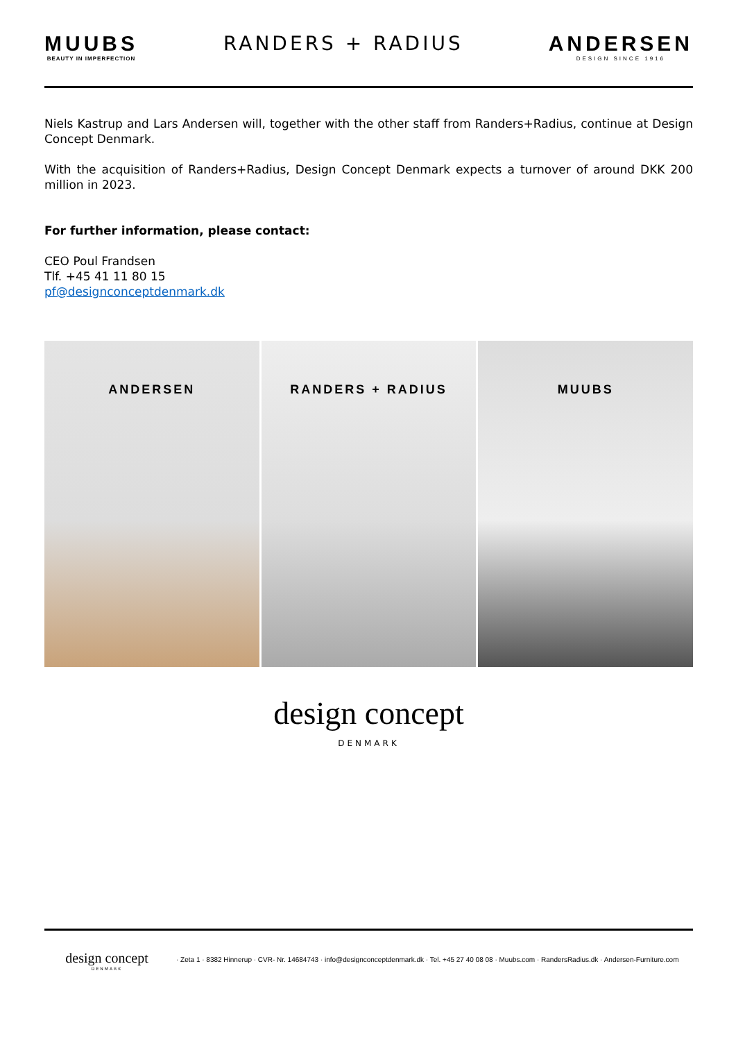MUUBS
BEAUTY IN IMPERFECTION
RANDERS + RADIUS ANDERSEN
DESIGN SINCE 1916
Niels Kastrup and Lars Andersen will, together with the other staff from Randers+Radius, continue at Design Concept Denmark.
With the acquisition of Randers+Radius, Design Concept Denmark expects a turnover of around DKK 200 million in 2023.
For further information, please contact:
CEO Poul Frandsen
Tlf. +45 41 11 80 15
pf@designconceptdenmark.dk
ANDERSEN RANDERS + RADIUS MUUBS
design concept
DENMARK
design concept
DENMARK
· Zeta 1 · 8382 Hinnerup · CVR- Nr. 14684743 · info@designconceptdenmark.dk · Tel. +45 27 40 08 08 · Muubs.com · RandersRadius.dk · Andersen-Furniture.com